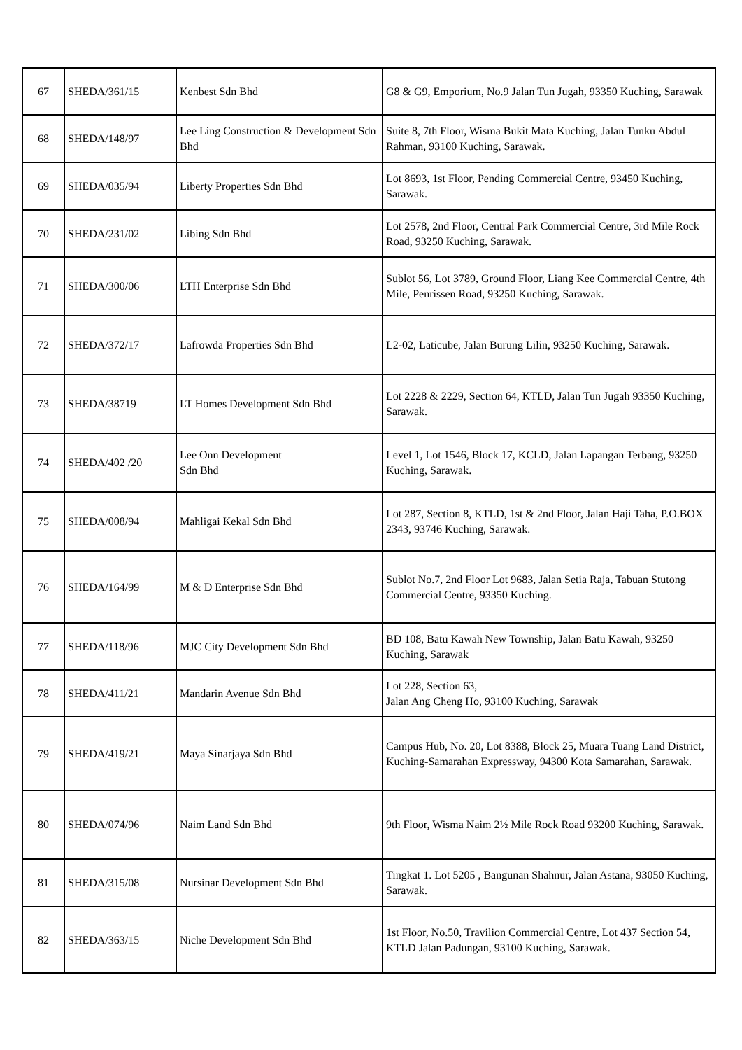| 67 | SHEDA/361/15 | Kenbest Sdn Bhd | G8 & G9, Emporium, No.9 Jalan Tun Jugah, 93350 Kuching, Sarawak |
| 68 | SHEDA/148/97 | Lee Ling Construction & Development Sdn Bhd | Suite 8, 7th Floor, Wisma Bukit Mata Kuching, Jalan Tunku Abdul Rahman, 93100 Kuching, Sarawak. |
| 69 | SHEDA/035/94 | Liberty Properties Sdn Bhd | Lot 8693, 1st Floor, Pending Commercial Centre, 93450 Kuching, Sarawak. |
| 70 | SHEDA/231/02 | Libing Sdn Bhd | Lot 2578, 2nd Floor, Central Park Commercial Centre, 3rd Mile Rock Road, 93250 Kuching, Sarawak. |
| 71 | SHEDA/300/06 | LTH Enterprise Sdn Bhd | Sublot 56, Lot 3789, Ground Floor, Liang Kee Commercial Centre, 4th Mile, Penrissen Road, 93250 Kuching, Sarawak. |
| 72 | SHEDA/372/17 | Lafrowda Properties Sdn Bhd | L2-02, Laticube, Jalan Burung Lilin, 93250 Kuching, Sarawak. |
| 73 | SHEDA/38719 | LT Homes Development Sdn Bhd | Lot 2228 & 2229, Section 64, KTLD, Jalan Tun Jugah 93350 Kuching, Sarawak. |
| 74 | SHEDA/402 /20 | Lee Onn Development Sdn Bhd | Level 1, Lot 1546, Block 17, KCLD, Jalan Lapangan Terbang, 93250 Kuching, Sarawak. |
| 75 | SHEDA/008/94 | Mahligai Kekal Sdn Bhd | Lot 287, Section 8, KTLD, 1st & 2nd Floor, Jalan Haji Taha, P.O.BOX 2343, 93746 Kuching, Sarawak. |
| 76 | SHEDA/164/99 | M & D Enterprise Sdn Bhd | Sublot No.7, 2nd Floor Lot 9683, Jalan Setia Raja, Tabuan Stutong Commercial Centre, 93350 Kuching. |
| 77 | SHEDA/118/96 | MJC City Development Sdn Bhd | BD 108, Batu Kawah New Township, Jalan Batu Kawah, 93250 Kuching, Sarawak |
| 78 | SHEDA/411/21 | Mandarin Avenue Sdn Bhd | Lot 228, Section 63, Jalan Ang Cheng Ho, 93100 Kuching, Sarawak |
| 79 | SHEDA/419/21 | Maya Sinarjaya Sdn Bhd | Campus Hub, No. 20, Lot 8388, Block 25, Muara Tuang Land District, Kuching-Samarahan Expressway, 94300 Kota Samarahan, Sarawak. |
| 80 | SHEDA/074/96 | Naim Land Sdn Bhd | 9th Floor, Wisma Naim 2½ Mile Rock Road 93200 Kuching, Sarawak. |
| 81 | SHEDA/315/08 | Nursinar Development Sdn Bhd | Tingkat 1. Lot 5205 , Bangunan Shahnur, Jalan Astana, 93050 Kuching, Sarawak. |
| 82 | SHEDA/363/15 | Niche Development Sdn Bhd | 1st Floor, No.50, Travilion Commercial Centre, Lot 437 Section 54, KTLD Jalan Padungan, 93100 Kuching, Sarawak. |